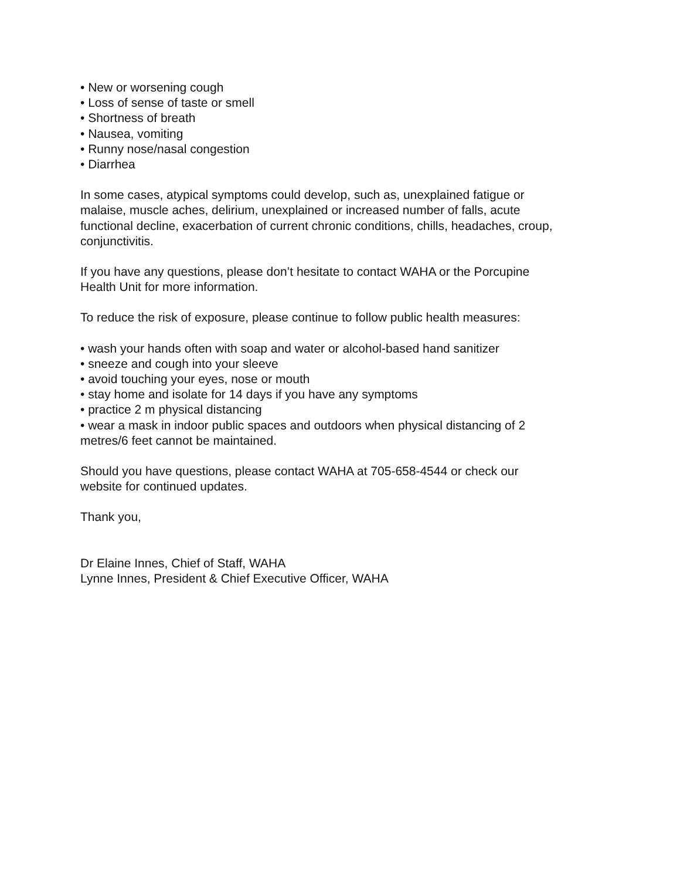• New or worsening cough
• Loss of sense of taste or smell
• Shortness of breath
• Nausea, vomiting
• Runny nose/nasal congestion
• Diarrhea
In some cases, atypical symptoms could develop, such as, unexplained fatigue or
malaise, muscle aches, delirium, unexplained or increased number of falls, acute
functional decline, exacerbation of current chronic conditions, chills, headaches, croup,
conjunctivitis.
If you have any questions, please don’t hesitate to contact WAHA or the Porcupine
Health Unit for more information.
To reduce the risk of exposure, please continue to follow public health measures:
• wash your hands often with soap and water or alcohol-based hand sanitizer
• sneeze and cough into your sleeve
• avoid touching your eyes, nose or mouth
• stay home and isolate for 14 days if you have any symptoms
• practice 2 m physical distancing
• wear a mask in indoor public spaces and outdoors when physical distancing of 2
metres/6 feet cannot be maintained.
Should you have questions, please contact WAHA at 705-658-4544 or check our
website for continued updates.
Thank you,
Dr Elaine Innes, Chief of Staff, WAHA
Lynne Innes, President & Chief Executive Officer, WAHA